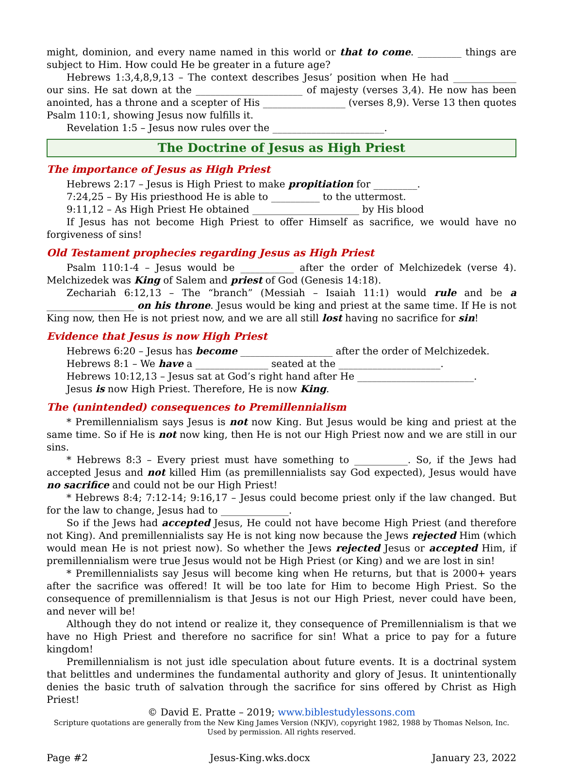might, dominion, and every name named in this world or that to come. _________ things are subject to Him. How could He be greater in a future age?
Hebrews 1:3,4,8,9,13 – The context describes Jesus’ position when He had _____________ our sins. He sat down at the ______________________ of majesty (verses 3,4). He now has been anointed, has a throne and a scepter of His _________________ (verses 8,9). Verse 13 then quotes Psalm 110:1, showing Jesus now fulfills it.
Revelation 1:5 – Jesus now rules over the _______________________.
The Doctrine of Jesus as High Priest
The importance of Jesus as High Priest
Hebrews 2:17 – Jesus is High Priest to make propitiation for _________.
7:24,25 – By His priesthood He is able to __________ to the uttermost.
9:11,12 – As High Priest He obtained ______________________ by His blood
If Jesus has not become High Priest to offer Himself as sacrifice, we would have no forgiveness of sins!
Old Testament prophecies regarding Jesus as High Priest
Psalm 110:1-4 – Jesus would be ___________ after the order of Melchizedek (verse 4). Melchizedek was King of Salem and priest of God (Genesis 14:18).
Zechariah 6:12,13 – The “branch” (Messiah – Isaiah 11:1) would rule and be a __________________ on his throne. Jesus would be king and priest at the same time. If He is not King now, then He is not priest now, and we are all still lost having no sacrifice for sin!
Evidence that Jesus is now High Priest
Hebrews 6:20 – Jesus has become ___________________ after the order of Melchizedek.
Hebrews 8:1 – We have a _______________ seated at the _____________________.
Hebrews 10:12,13 – Jesus sat at God’s right hand after He ________________________.
Jesus is now High Priest. Therefore, He is now King.
The (unintended) consequences to Premillennialism
* Premillennialism says Jesus is not now King. But Jesus would be king and priest at the same time. So if He is not now king, then He is not our High Priest now and we are still in our sins.
* Hebrews 8:3 – Every priest must have something to ___________. So, if the Jews had accepted Jesus and not killed Him (as premillennialists say God expected), Jesus would have no sacrifice and could not be our High Priest!
* Hebrews 8:4; 7:12-14; 9:16,17 – Jesus could become priest only if the law changed. But for the law to change, Jesus had to ______________.
So if the Jews had accepted Jesus, He could not have become High Priest (and therefore not King). And premillennialists say He is not king now because the Jews rejected Him (which would mean He is not priest now). So whether the Jews rejected Jesus or accepted Him, if premillennialism were true Jesus would not be High Priest (or King) and we are lost in sin!
* Premillennialists say Jesus will become king when He returns, but that is 2000+ years after the sacrifice was offered! It will be too late for Him to become High Priest. So the consequence of premillennialism is that Jesus is not our High Priest, never could have been, and never will be!
Although they do not intend or realize it, they consequence of Premillennialism is that we have no High Priest and therefore no sacrifice for sin! What a price to pay for a future kingdom!
Premillennialism is not just idle speculation about future events. It is a doctrinal system that belittles and undermines the fundamental authority and glory of Jesus. It unintentionally denies the basic truth of salvation through the sacrifice for sins offered by Christ as High Priest!
© David E. Pratte – 2019; www.biblestudylessons.com
Scripture quotations are generally from the New King James Version (NKJV), copyright 1982, 1988 by Thomas Nelson, Inc.
Used by permission. All rights reserved.
Page #2 Jesus-King.wks.docx January 23, 2022